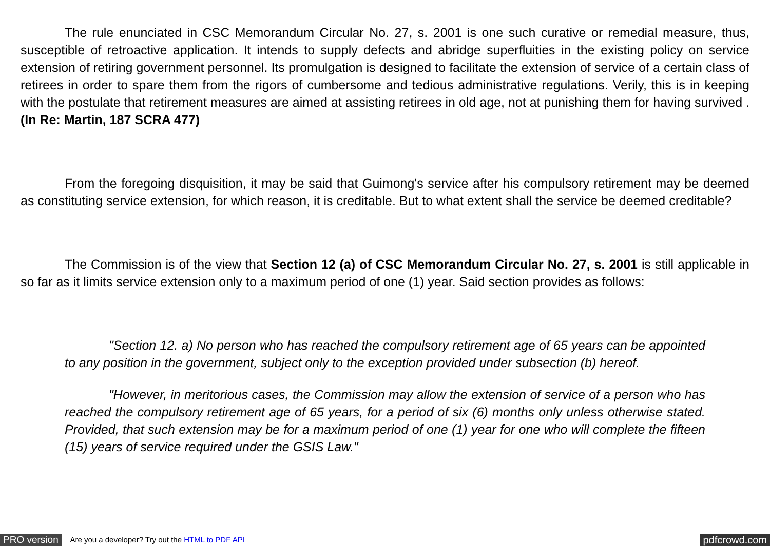The rule enunciated in CSC Memorandum Circular No. 27, s. 2001 is one such curative or remedial measure, thus, susceptible of retroactive application. It intends to supply defects and abridge superfluities in the existing policy on service extension of retiring government personnel. Its promulgation is designed to facilitate the extension of service of a certain class of retirees in order to spare them from the rigors of cumbersome and tedious administrative regulations. Verily, this is in keeping with the postulate that retirement measures are aimed at assisting retirees in old age, not at punishing them for having survived . (In Re: Martin, 187 SCRA 477)
From the foregoing disquisition, it may be said that Guimong's service after his compulsory retirement may be deemed as constituting service extension, for which reason, it is creditable. But to what extent shall the service be deemed creditable?
The Commission is of the view that Section 12 (a) of CSC Memorandum Circular No. 27, s. 2001 is still applicable in so far as it limits service extension only to a maximum period of one (1) year. Said section provides as follows:
"Section 12. a) No person who has reached the compulsory retirement age of 65 years can be appointed to any position in the government, subject only to the exception provided under subsection (b) hereof.
"However, in meritorious cases, the Commission may allow the extension of service of a person who has reached the compulsory retirement age of 65 years, for a period of six (6) months only unless otherwise stated. Provided, that such extension may be for a maximum period of one (1) year for one who will complete the fifteen (15) years of service required under the GSIS Law."
PRO version Are you a developer? Try out the HTML to PDF API pdfcrowd.com